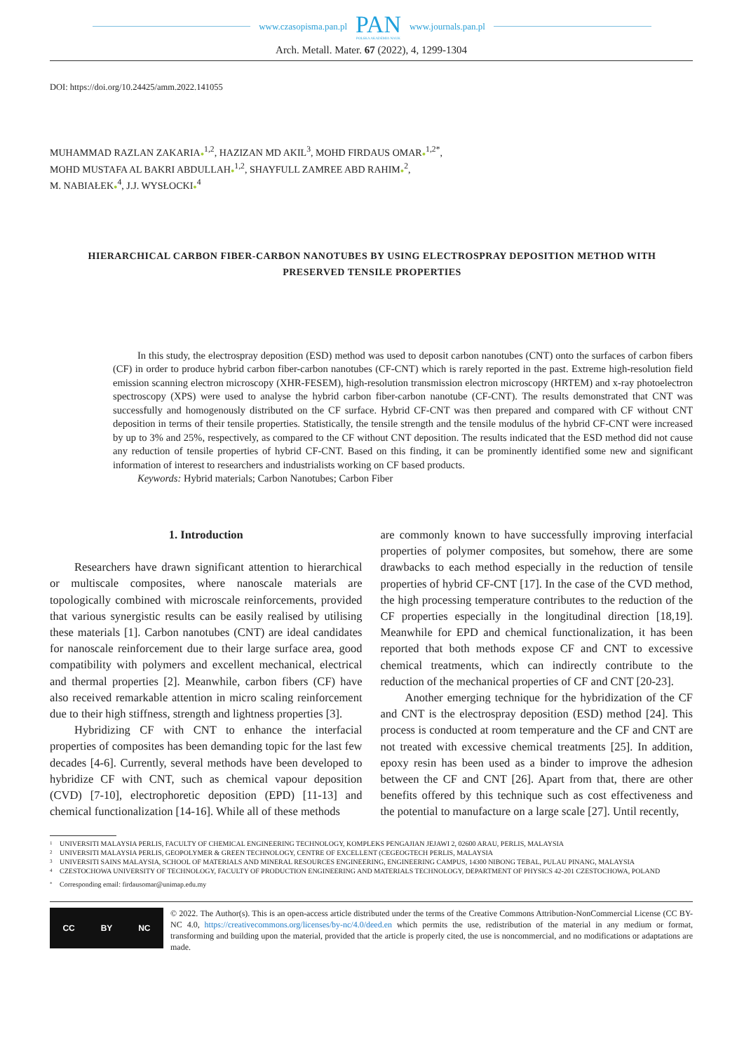www.czasopisma.pan.pl
PAN
POLSKA AKADEMIA NAUK
www.journals.pan.pl
Arch. Metall. Mater. 67 (2022), 4, 1299-1304
DOI: https://doi.org/10.24425/amm.2022.141055
MUHAMMAD RAZLAN ZAKARIA●<sup>1,2</sup>, HAZIZAN MD AKIL<sup>3</sup>, MOHD FIRDAUS OMAR●<sup>1,2*</sup>,
MOHD MUSTAFA AL BAKRI ABDULLAH●<sup>1,2</sup>, SHAYFULL ZAMREE ABD RAHIM●<sup>2</sup>,
M. NABIAŁEK●<sup>4</sup>, J.J. WYSŁOCKI●<sup>4</sup>
HIERARCHICAL CARBON FIBER-CARBON NANOTUBES BY USING ELECTROSPRAY DEPOSITION METHOD WITH PRESERVED TENSILE PROPERTIES
In this study, the electrospray deposition (ESD) method was used to deposit carbon nanotubes (CNT) onto the surfaces of carbon fibers (CF) in order to produce hybrid carbon fiber-carbon nanotubes (CF-CNT) which is rarely reported in the past. Extreme high-resolution field emission scanning electron microscopy (XHR-FESEM), high-resolution transmission electron microscopy (HRTEM) and x-ray photoelectron spectroscopy (XPS) were used to analyse the hybrid carbon fiber-carbon nanotube (CF-CNT). The results demonstrated that CNT was successfully and homogenously distributed on the CF surface. Hybrid CF-CNT was then prepared and compared with CF without CNT deposition in terms of their tensile properties. Statistically, the tensile strength and the tensile modulus of the hybrid CF-CNT were increased by up to 3% and 25%, respectively, as compared to the CF without CNT deposition. The results indicated that the ESD method did not cause any reduction of tensile properties of hybrid CF-CNT. Based on this finding, it can be prominently identified some new and significant information of interest to researchers and industrialists working on CF based products.
Keywords: Hybrid materials; Carbon Nanotubes; Carbon Fiber
1. Introduction
Researchers have drawn significant attention to hierarchical or multiscale composites, where nanoscale materials are topologically combined with microscale reinforcements, provided that various synergistic results can be easily realised by utilising these materials [1]. Carbon nanotubes (CNT) are ideal candidates for nanoscale reinforcement due to their large surface area, good compatibility with polymers and excellent mechanical, electrical and thermal properties [2]. Meanwhile, carbon fibers (CF) have also received remarkable attention in micro scaling reinforcement due to their high stiffness, strength and lightness properties [3].
Hybridizing CF with CNT to enhance the interfacial properties of composites has been demanding topic for the last few decades [4-6]. Currently, several methods have been developed to hybridize CF with CNT, such as chemical vapour deposition (CVD) [7-10], electrophoretic deposition (EPD) [11-13] and chemical functionalization [14-16]. While all of these methods
are commonly known to have successfully improving interfacial properties of polymer composites, but somehow, there are some drawbacks to each method especially in the reduction of tensile properties of hybrid CF-CNT [17]. In the case of the CVD method, the high processing temperature contributes to the reduction of the CF properties especially in the longitudinal direction [18,19]. Meanwhile for EPD and chemical functionalization, it has been reported that both methods expose CF and CNT to excessive chemical treatments, which can indirectly contribute to the reduction of the mechanical properties of CF and CNT [20-23].
Another emerging technique for the hybridization of the CF and CNT is the electrospray deposition (ESD) method [24]. This process is conducted at room temperature and the CF and CNT are not treated with excessive chemical treatments [25]. In addition, epoxy resin has been used as a binder to improve the adhesion between the CF and CNT [26]. Apart from that, there are other benefits offered by this technique such as cost effectiveness and the potential to manufacture on a large scale [27]. Until recently,
1 UNIVERSITI MALAYSIA PERLIS, FACULTY OF CHEMICAL ENGINEERING TECHNOLOGY, KOMPLEKS PENGAJIAN JEJAWI 2, 02600 ARAU, PERLIS, MALAYSIA
2 UNIVERSITI MALAYSIA PERLIS, GEOPOLYMER & GREEN TECHNOLOGY, CENTRE OF EXCELLENT (CEGEOGTECH PERLIS, MALAYSIA
3 UNIVERSITI SAINS MALAYSIA, SCHOOL OF MATERIALS AND MINERAL RESOURCES ENGINEERING, ENGINEERING CAMPUS, 14300 NIBONG TEBAL, PULAU PINANG, MALAYSIA
4 CZESTOCHOWA UNIVERSITY OF TECHNOLOGY, FACULTY OF PRODUCTION ENGINEERING AND MATERIALS TECHNOLOGY, DEPARTMENT OF PHYSICS 42-201 CZESTOCHOWA, POLAND
* Corresponding email: firdausomar@unimap.edu.my
CC BY NC
© 2022. The Author(s). This is an open-access article distributed under the terms of the Creative Commons Attribution-NonCommercial License (CC BY-NC 4.0, https://creativecommons.org/licenses/by-nc/4.0/deed.en which permits the use, redistribution of the material in any medium or format, transforming and building upon the material, provided that the article is properly cited, the use is noncommercial, and no modifications or adaptations are made.